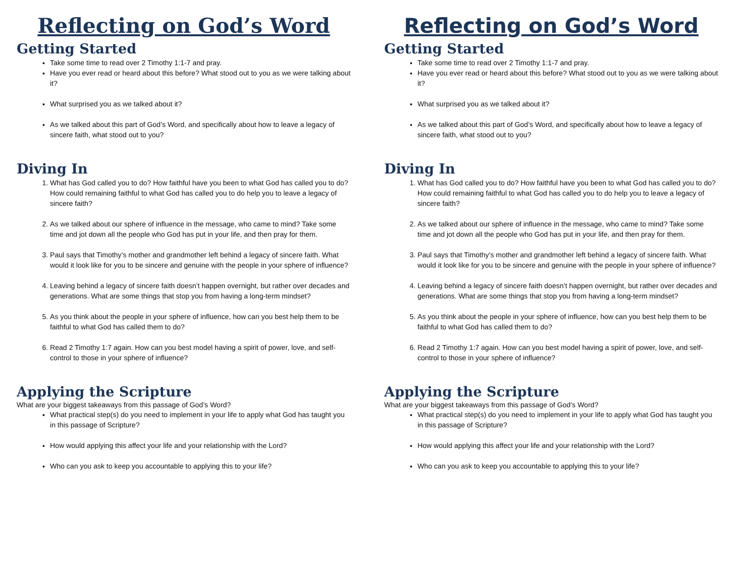Reflecting on God’s Word
Getting Started
Take some time to read over 2 Timothy 1:1-7 and pray.
Have you ever read or heard about this before? What stood out to you as we were talking about it?
What surprised you as we talked about it?
As we talked about this part of God’s Word, and specifically about how to leave a legacy of sincere faith, what stood out to you?
Diving In
1. What has God called you to do? How faithful have you been to what God has called you to do? How could remaining faithful to what God has called you to do help you to leave a legacy of sincere faith?
2. As we talked about our sphere of influence in the message, who came to mind? Take some time and jot down all the people who God has put in your life, and then pray for them.
3. Paul says that Timothy’s mother and grandmother left behind a legacy of sincere faith. What would it look like for you to be sincere and genuine with the people in your sphere of influence?
4. Leaving behind a legacy of sincere faith doesn’t happen overnight, but rather over decades and generations. What are some things that stop you from having a long-term mindset?
5. As you think about the people in your sphere of influence, how can you best help them to be faithful to what God has called them to do?
6. Read 2 Timothy 1:7 again. How can you best model having a spirit of power, love, and self-control to those in your sphere of influence?
Applying the Scripture
What are your biggest takeaways from this passage of God’s Word?
What practical step(s) do you need to implement in your life to apply what God has taught you in this passage of Scripture?
How would applying this affect your life and your relationship with the Lord?
Who can you ask to keep you accountable to applying this to your life?
Reflecting on God’s Word
Getting Started
Take some time to read over 2 Timothy 1:1-7 and pray.
Have you ever read or heard about this before? What stood out to you as we were talking about it?
What surprised you as we talked about it?
As we talked about this part of God’s Word, and specifically about how to leave a legacy of sincere faith, what stood out to you?
Diving In
1. What has God called you to do? How faithful have you been to what God has called you to do? How could remaining faithful to what God has called you to do help you to leave a legacy of sincere faith?
2. As we talked about our sphere of influence in the message, who came to mind? Take some time and jot down all the people who God has put in your life, and then pray for them.
3. Paul says that Timothy’s mother and grandmother left behind a legacy of sincere faith. What would it look like for you to be sincere and genuine with the people in your sphere of influence?
4. Leaving behind a legacy of sincere faith doesn’t happen overnight, but rather over decades and generations. What are some things that stop you from having a long-term mindset?
5. As you think about the people in your sphere of influence, how can you best help them to be faithful to what God has called them to do?
6. Read 2 Timothy 1:7 again. How can you best model having a spirit of power, love, and self-control to those in your sphere of influence?
Applying the Scripture
What are your biggest takeaways from this passage of God’s Word?
What practical step(s) do you need to implement in your life to apply what God has taught you in this passage of Scripture?
How would applying this affect your life and your relationship with the Lord?
Who can you ask to keep you accountable to applying this to your life?